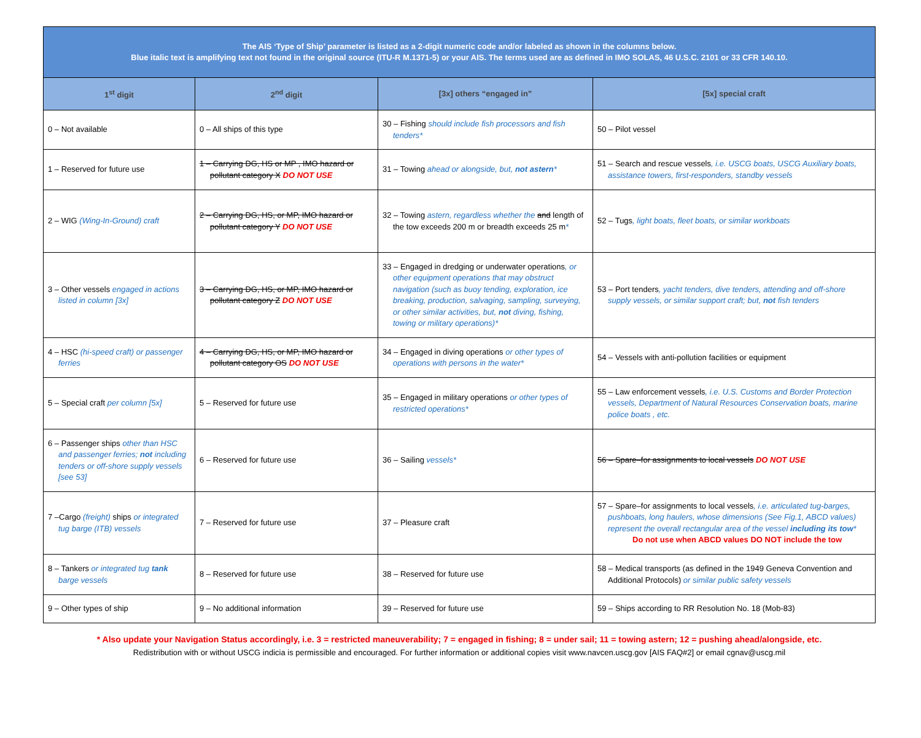| The AIS ‘Type of Ship’ parameter is listed as a 2-digit numeric code and/or labeled as shown in the columns below. Blue italic text is amplifying text not found in the original source (ITU-R M.1371-5) or your AIS. The terms used are as defined in IMO SOLAS, 46 U.S.C. 2101 or 33 CFR 140.10. | | | |
| 1<sup>st</sup> digit | 2<sup>nd</sup> digit | [3x] others “engaged in” | [5x] special craft |
| 0 – Not available | 0 – All ships of this type | 30 – Fishing should include fish processors and fish tenders* | 50 – Pilot vessel |
| 1 – Reserved for future use | 1 – Carrying DG, HS or MP , IMO hazard or pollutant category X DO NOT USE | 31 – Towing ahead or alongside, but, not astern * | 51 – Search and rescue vessels , i.e. USCG boats, USCG Auxiliary boats, assistance towers, first-responders, standby vessels |
| 2 – WIG (Wing-In-Ground) craft | 2 – Carrying DG, HS, or MP, IMO hazard or pollutant category Y DO NOT USE | 32 – Towing astern, regardless whether the and length of the tow exceeds 200 m or breadth exceeds 25 m * | 52 – Tugs , light boats, fleet boats, or similar workboats |
| 3 – Other vessels engaged in actions listed in column [3x] | 3 – Carrying DG, HS, or MP, IMO hazard or pollutant category Z DO NOT USE | 33 – Engaged in dredging or underwater operations , or other equipment operations that may obstruct navigation (such as buoy tending, exploration, ice breaking, production, salvaging, sampling, surveying, or other similar activities, but, not diving, fishing, towing or military operations)* | 53 – Port tenders , yacht tenders, dive tenders, attending and off-shore supply vessels, or similar support craft; but, not fish tenders |
| 4 – HSC (hi-speed craft) or passenger ferries | 4 – Carrying DG, HS, or MP, IMO hazard or pollutant category OS DO NOT USE | 34 – Engaged in diving operations or other types of operations with persons in the water* | 54 – Vessels with anti-pollution facilities or equipment |
| 5 – Special craft per column [5x] | 5 – Reserved for future use | 35 – Engaged in military operations or other types of restricted operations* | 55 – Law enforcement vessels , i.e. U.S. Customs and Border Protection vessels, Department of Natural Resources Conservation boats, marine police boats , etc. |
| 6 – Passenger ships other than HSC and passenger ferries; not including tenders or off-shore supply vessels [see 53] | 6 – Reserved for future use | 36 – Sailing vessels* | 56 – Spare–for assignments to local vessels DO NOT USE |
| 7 –Cargo (freight) ships or integrated tug barge (ITB) vessels | 7 – Reserved for future use | 37 – Pleasure craft | 57 – Spare–for assignments to local vessels , i.e. articulated tug-barges, pushboats, long haulers, whose dimensions (See Fig.1, ABCD values) represent the overall rectangular area of the vessel including its tow * Do not use when ABCD values DO NOT include the tow |
| 8 – Tankers or integrated tug tank barge vessels | 8 – Reserved for future use | 38 – Reserved for future use | 58 – Medical transports (as defined in the 1949 Geneva Convention and Additional Protocols) or similar public safety vessels |
| 9 – Other types of ship | 9 – No additional information | 39 – Reserved for future use | 59 – Ships according to RR Resolution No. 18 (Mob-83) |
* Also update your Navigation Status accordingly, i.e. 3 = restricted maneuverability; 7 = engaged in fishing; 8 = under sail; 11 = towing astern; 12 = pushing ahead/alongside, etc.
Redistribution with or without USCG indicia is permissible and encouraged. For further information or additional copies visit www.navcen.uscg.gov [AIS FAQ#2] or email cgnav@uscg.mil